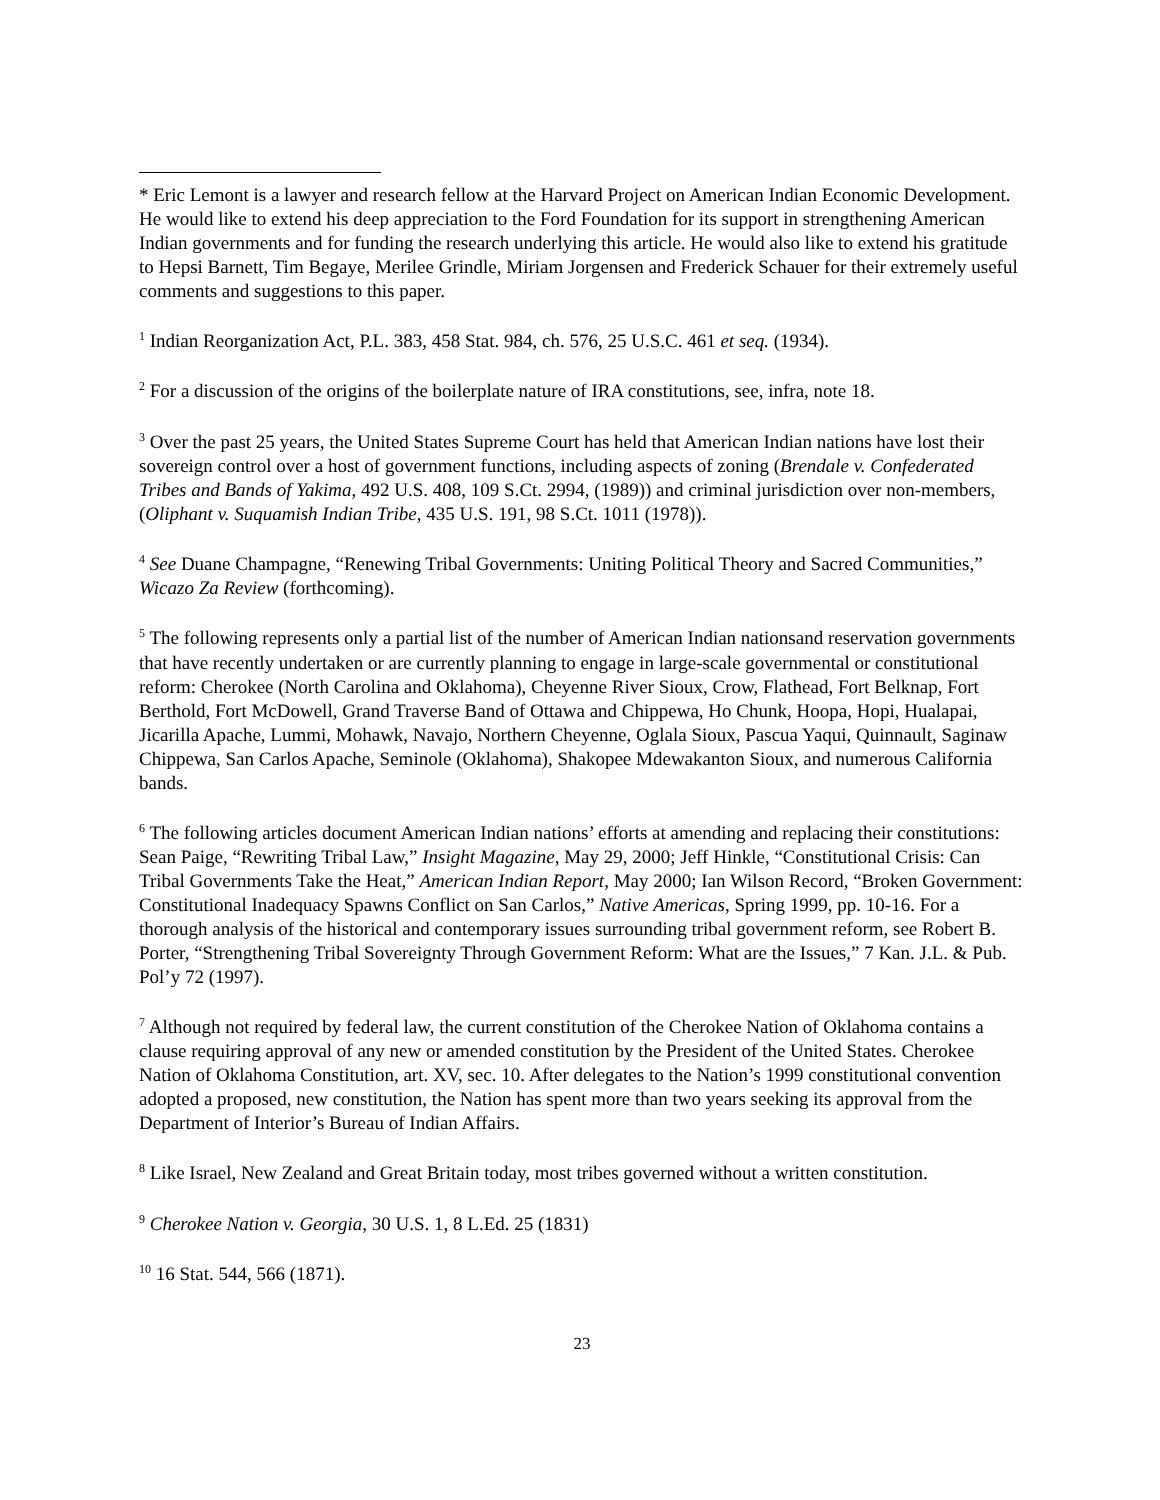* Eric Lemont is a lawyer and research fellow at the Harvard Project on American Indian Economic Development. He would like to extend his deep appreciation to the Ford Foundation for its support in strengthening American Indian governments and for funding the research underlying this article. He would also like to extend his gratitude to Hepsi Barnett, Tim Begaye, Merilee Grindle, Miriam Jorgensen and Frederick Schauer for their extremely useful comments and suggestions to this paper.
<sup>1</sup> Indian Reorganization Act, P.L. 383, 458 Stat. 984, ch. 576, 25 U.S.C. 461 et seq. (1934).
<sup>2</sup> For a discussion of the origins of the boilerplate nature of IRA constitutions, see, infra, note 18.
<sup>3</sup> Over the past 25 years, the United States Supreme Court has held that American Indian nations have lost their sovereign control over a host of government functions, including aspects of zoning (Brendale v. Confederated Tribes and Bands of Yakima, 492 U.S. 408, 109 S.Ct. 2994, (1989)) and criminal jurisdiction over non-members, (Oliphant v. Suquamish Indian Tribe, 435 U.S. 191, 98 S.Ct. 1011 (1978)).
<sup>4</sup> See Duane Champagne, “Renewing Tribal Governments: Uniting Political Theory and Sacred Communities,” Wicazo Za Review (forthcoming).
<sup>5</sup> The following represents only a partial list of the number of American Indian nationsand reservation governments that have recently undertaken or are currently planning to engage in large-scale governmental or constitutional reform: Cherokee (North Carolina and Oklahoma), Cheyenne River Sioux, Crow, Flathead, Fort Belknap, Fort Berthold, Fort McDowell, Grand Traverse Band of Ottawa and Chippewa, Ho Chunk, Hoopa, Hopi, Hualapai, Jicarilla Apache, Lummi, Mohawk, Navajo, Northern Cheyenne, Oglala Sioux, Pascua Yaqui, Quinnault, Saginaw Chippewa, San Carlos Apache, Seminole (Oklahoma), Shakopee Mdewakanton Sioux, and numerous California bands.
<sup>6</sup> The following articles document American Indian nations’ efforts at amending and replacing their constitutions: Sean Paige, “Rewriting Tribal Law,” Insight Magazine, May 29, 2000; Jeff Hinkle, “Constitutional Crisis: Can Tribal Governments Take the Heat,” American Indian Report, May 2000; Ian Wilson Record, “Broken Government: Constitutional Inadequacy Spawns Conflict on San Carlos,” Native Americas, Spring 1999, pp. 10-16. For a thorough analysis of the historical and contemporary issues surrounding tribal government reform, see Robert B. Porter, “Strengthening Tribal Sovereignty Through Government Reform: What are the Issues,” 7 Kan. J.L. & Pub. Pol’y 72 (1997).
<sup>7</sup> Although not required by federal law, the current constitution of the Cherokee Nation of Oklahoma contains a clause requiring approval of any new or amended constitution by the President of the United States. Cherokee Nation of Oklahoma Constitution, art. XV, sec. 10. After delegates to the Nation’s 1999 constitutional convention adopted a proposed, new constitution, the Nation has spent more than two years seeking its approval from the Department of Interior’s Bureau of Indian Affairs.
<sup>8</sup> Like Israel, New Zealand and Great Britain today, most tribes governed without a written constitution.
<sup>9</sup> Cherokee Nation v. Georgia, 30 U.S. 1, 8 L.Ed. 25 (1831)
<sup>10</sup> 16 Stat. 544, 566 (1871).
23